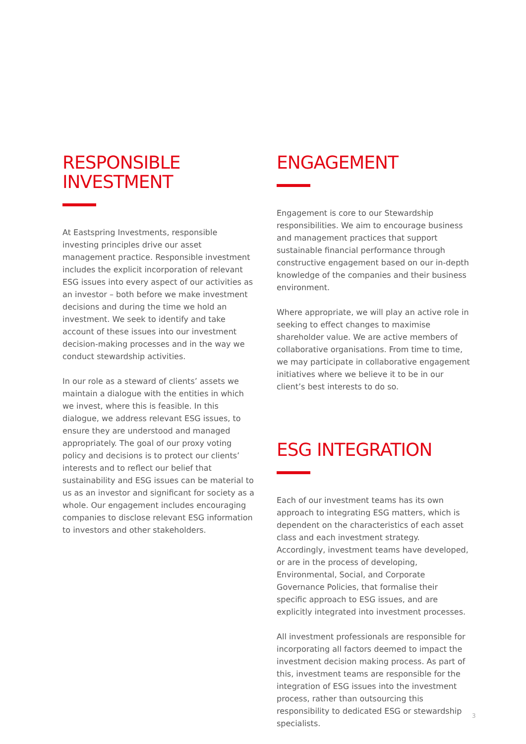RESPONSIBLE
INVESTMENT
At Eastspring Investments, responsible investing principles drive our asset management practice. Responsible investment includes the explicit incorporation of relevant ESG issues into every aspect of our activities as an investor – both before we make investment decisions and during the time we hold an investment. We seek to identify and take account of these issues into our investment decision-making processes and in the way we conduct stewardship activities.
In our role as a steward of clients’ assets we maintain a dialogue with the entities in which we invest, where this is feasible. In this dialogue, we address relevant ESG issues, to ensure they are understood and managed appropriately. The goal of our proxy voting policy and decisions is to protect our clients’ interests and to reflect our belief that sustainability and ESG issues can be material to us as an investor and significant for society as a whole. Our engagement includes encouraging companies to disclose relevant ESG information to investors and other stakeholders.
ENGAGEMENT
Engagement is core to our Stewardship responsibilities. We aim to encourage business and management practices that support sustainable financial performance through constructive engagement based on our in-depth knowledge of the companies and their business environment.
Where appropriate, we will play an active role in seeking to effect changes to maximise shareholder value. We are active members of collaborative organisations. From time to time, we may participate in collaborative engagement initiatives where we believe it to be in our client’s best interests to do so.
ESG INTEGRATION
Each of our investment teams has its own approach to integrating ESG matters, which is dependent on the characteristics of each asset class and each investment strategy. Accordingly, investment teams have developed, or are in the process of developing, Environmental, Social, and Corporate Governance Policies, that formalise their specific approach to ESG issues, and are explicitly integrated into investment processes.
All investment professionals are responsible for incorporating all factors deemed to impact the investment decision making process. As part of this, investment teams are responsible for the integration of ESG issues into the investment process, rather than outsourcing this responsibility to dedicated ESG or stewardship specialists.
3